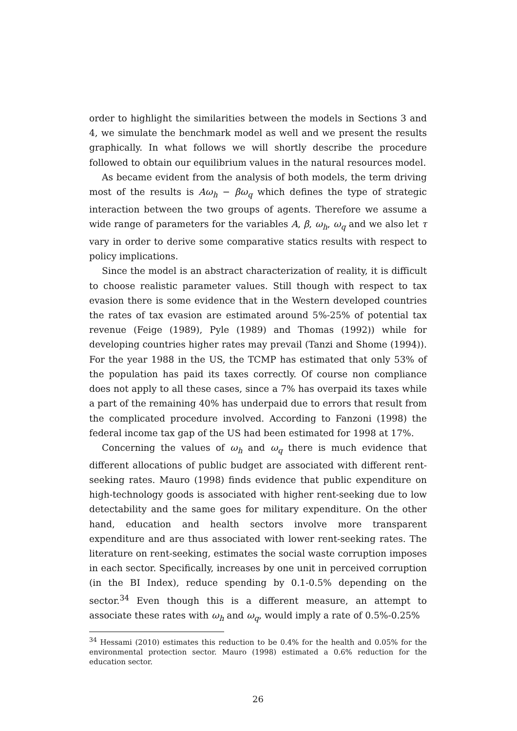order to highlight the similarities between the models in Sections 3 and 4, we simulate the benchmark model as well and we present the results graphically. In what follows we will shortly describe the procedure followed to obtain our equilibrium values in the natural resources model.
As became evident from the analysis of both models, the term driving most of the results is Aω<sub>h</sub> − βω<sub>q</sub> which defines the type of strategic interaction between the two groups of agents. Therefore we assume a wide range of parameters for the variables A, β, ω<sub>h</sub>, ω<sub>q</sub> and we also let τ vary in order to derive some comparative statics results with respect to policy implications.
Since the model is an abstract characterization of reality, it is difficult to choose realistic parameter values. Still though with respect to tax evasion there is some evidence that in the Western developed countries the rates of tax evasion are estimated around 5%-25% of potential tax revenue (Feige (1989), Pyle (1989) and Thomas (1992)) while for developing countries higher rates may prevail (Tanzi and Shome (1994)). For the year 1988 in the US, the TCMP has estimated that only 53% of the population has paid its taxes correctly. Of course non compliance does not apply to all these cases, since a 7% has overpaid its taxes while a part of the remaining 40% has underpaid due to errors that result from the complicated procedure involved. According to Fanzoni (1998) the federal income tax gap of the US had been estimated for 1998 at 17%.
Concerning the values of ω<sub>h</sub> and ω<sub>q</sub> there is much evidence that different allocations of public budget are associated with different rent-seeking rates. Mauro (1998) finds evidence that public expenditure on high-technology goods is associated with higher rent-seeking due to low detectability and the same goes for military expenditure. On the other hand, education and health sectors involve more transparent expenditure and are thus associated with lower rent-seeking rates. The literature on rent-seeking, estimates the social waste corruption imposes in each sector. Specifically, increases by one unit in perceived corruption (in the BI Index), reduce spending by 0.1-0.5% depending on the sector.<sup>34</sup> Even though this is a different measure, an attempt to associate these rates with ω<sub>h</sub> and ω<sub>q</sub>, would imply a rate of 0.5%-0.25%
<sup>34</sup> Hessami (2010) estimates this reduction to be 0.4% for the health and 0.05% for the environmental protection sector. Mauro (1998) estimated a 0.6% reduction for the education sector.
26